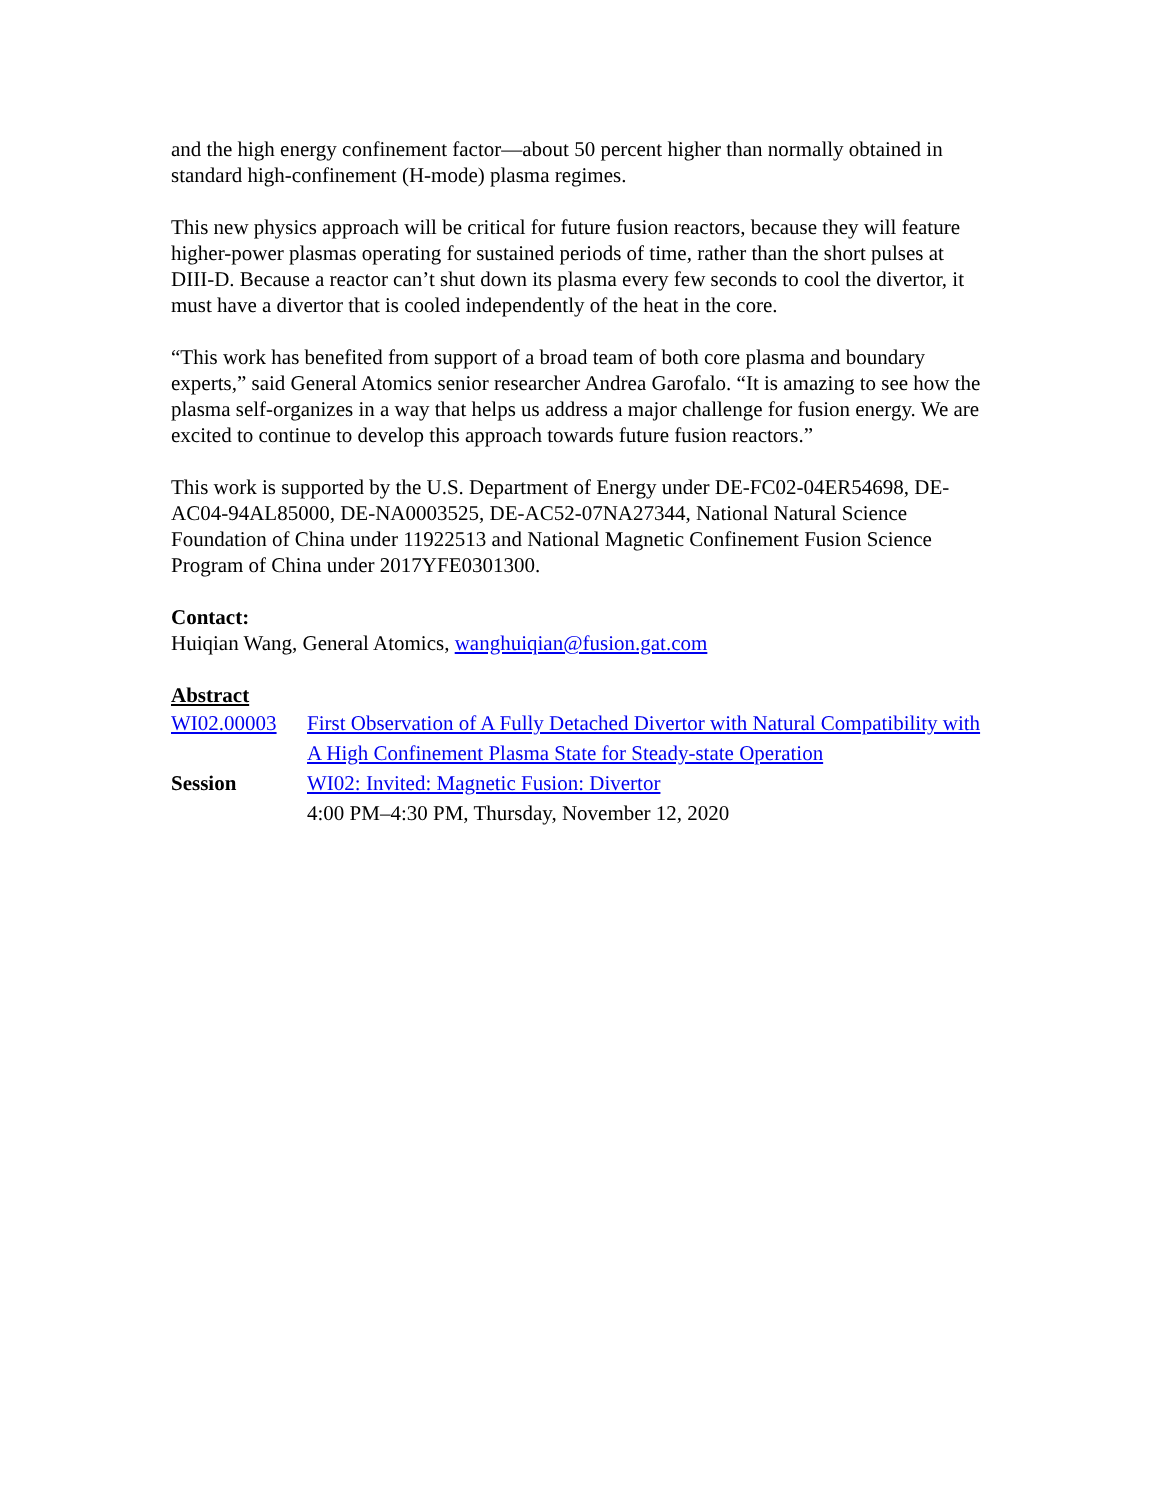and the high energy confinement factor—about 50 percent higher than normally obtained in standard high-confinement (H-mode) plasma regimes.
This new physics approach will be critical for future fusion reactors, because they will feature higher-power plasmas operating for sustained periods of time, rather than the short pulses at DIII-D. Because a reactor can’t shut down its plasma every few seconds to cool the divertor, it must have a divertor that is cooled independently of the heat in the core.
“This work has benefited from support of a broad team of both core plasma and boundary experts,” said General Atomics senior researcher Andrea Garofalo. “It is amazing to see how the plasma self-organizes in a way that helps us address a major challenge for fusion energy. We are excited to continue to develop this approach towards future fusion reactors.”
This work is supported by the U.S. Department of Energy under DE-FC02-04ER54698, DE-AC04-94AL85000, DE-NA0003525, DE-AC52-07NA27344, National Natural Science Foundation of China under 11922513 and National Magnetic Confinement Fusion Science Program of China under 2017YFE0301300.
Contact:
Huiqian Wang, General Atomics, wanghuiqian@fusion.gat.com
Abstract
| WI02.00003 | First Observation of A Fully Detached Divertor with Natural Compatibility with A High Confinement Plasma State for Steady-state Operation |
| Session | WI02: Invited: Magnetic Fusion: Divertor 4:00 PM–4:30 PM, Thursday, November 12, 2020 |